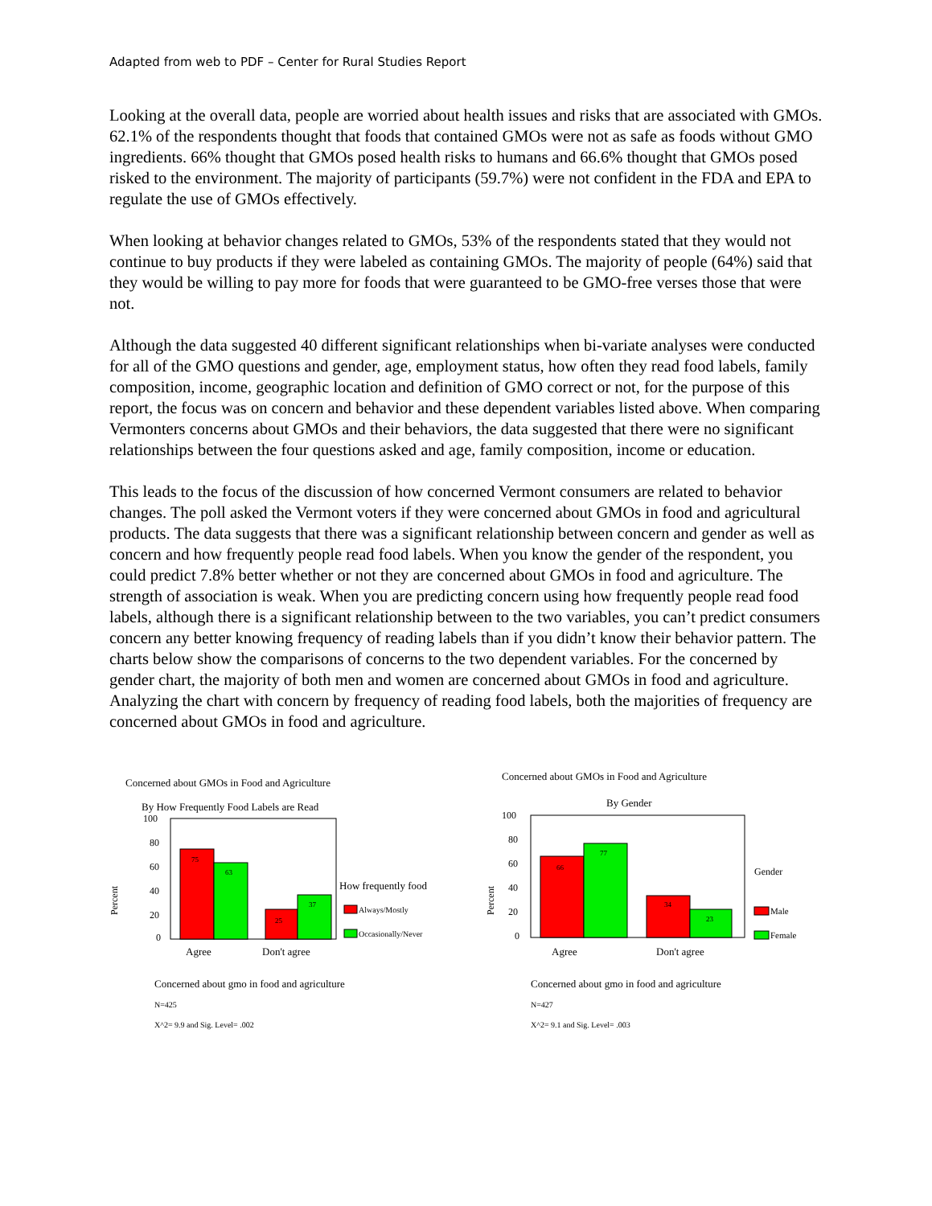Adapted from web to PDF – Center for Rural Studies Report
Looking at the overall data, people are worried about health issues and risks that are associated with GMOs. 62.1% of the respondents thought that foods that contained GMOs were not as safe as foods without GMO ingredients. 66% thought that GMOs posed health risks to humans and 66.6% thought that GMOs posed risked to the environment. The majority of participants (59.7%) were not confident in the FDA and EPA to regulate the use of GMOs effectively.
When looking at behavior changes related to GMOs, 53% of the respondents stated that they would not continue to buy products if they were labeled as containing GMOs. The majority of people (64%) said that they would be willing to pay more for foods that were guaranteed to be GMO-free verses those that were not.
Although the data suggested 40 different significant relationships when bi-variate analyses were conducted for all of the GMO questions and gender, age, employment status, how often they read food labels, family composition, income, geographic location and definition of GMO correct or not, for the purpose of this report, the focus was on concern and behavior and these dependent variables listed above. When comparing Vermonters concerns about GMOs and their behaviors, the data suggested that there were no significant relationships between the four questions asked and age, family composition, income or education.
This leads to the focus of the discussion of how concerned Vermont consumers are related to behavior changes. The poll asked the Vermont voters if they were concerned about GMOs in food and agricultural products. The data suggests that there was a significant relationship between concern and gender as well as concern and how frequently people read food labels. When you know the gender of the respondent, you could predict 7.8% better whether or not they are concerned about GMOs in food and agriculture. The strength of association is weak. When you are predicting concern using how frequently people read food labels, although there is a significant relationship between to the two variables, you can’t predict consumers concern any better knowing frequency of reading labels than if you didn’t know their behavior pattern. The charts below show the comparisons of concerns to the two dependent variables. For the concerned by gender chart, the majority of both men and women are concerned about GMOs in food and agriculture. Analyzing the chart with concern by frequency of reading food labels, both the majorities of frequency are concerned about GMOs in food and agriculture.
Concerned about GMOs in Food and Agriculture
By How Frequently Food Labels are Read
100
80
60
40
20
0
Percent
75
63
25
37
Agree
Don't agree
How frequently food
Always/Mostly
Occasionally/Never
Concerned about gmo in food and agriculture
N=425
X^2= 9.9 and Sig. Level= .002
Concerned about GMOs in Food and Agriculture
By Gender
100
80
60
40
20
0
Percent
66
77
34
23
Agree
Don't agree
Gender
Male
Female
Concerned about gmo in food and agriculture
N=427
X^2= 9.1 and Sig. Level= .003